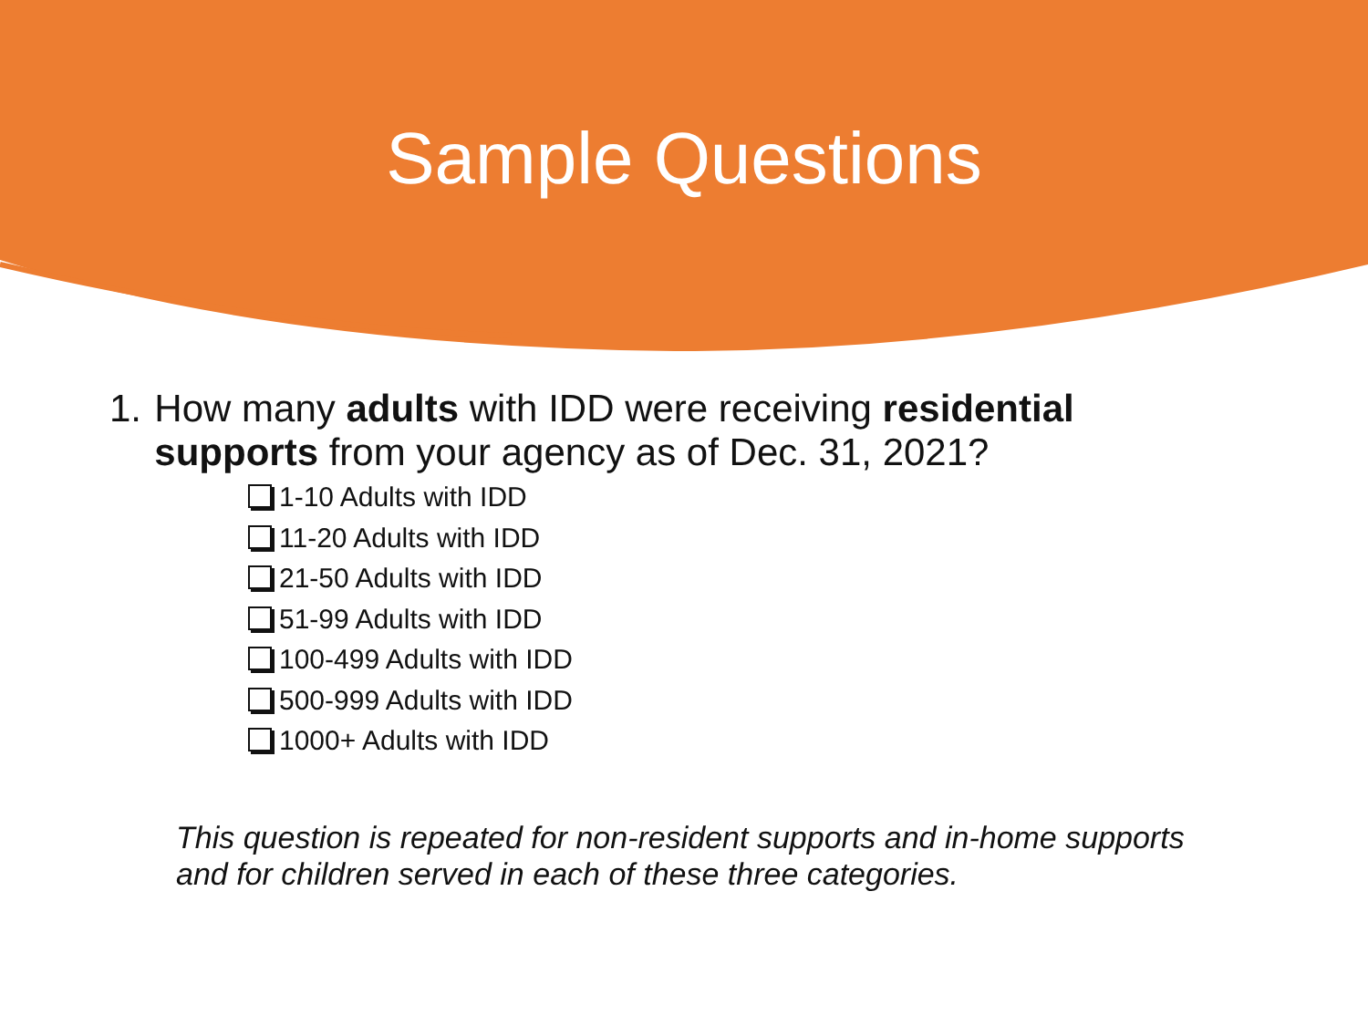Sample Questions
1. How many adults with IDD were receiving residential supports from your agency as of Dec. 31, 2021?
1-10 Adults with IDD
11-20 Adults with IDD
21-50 Adults with IDD
51-99 Adults with IDD
100-499 Adults with IDD
500-999 Adults with IDD
1000+ Adults with IDD
This question is repeated for non-resident supports and in-home supports and for children served in each of these three categories.